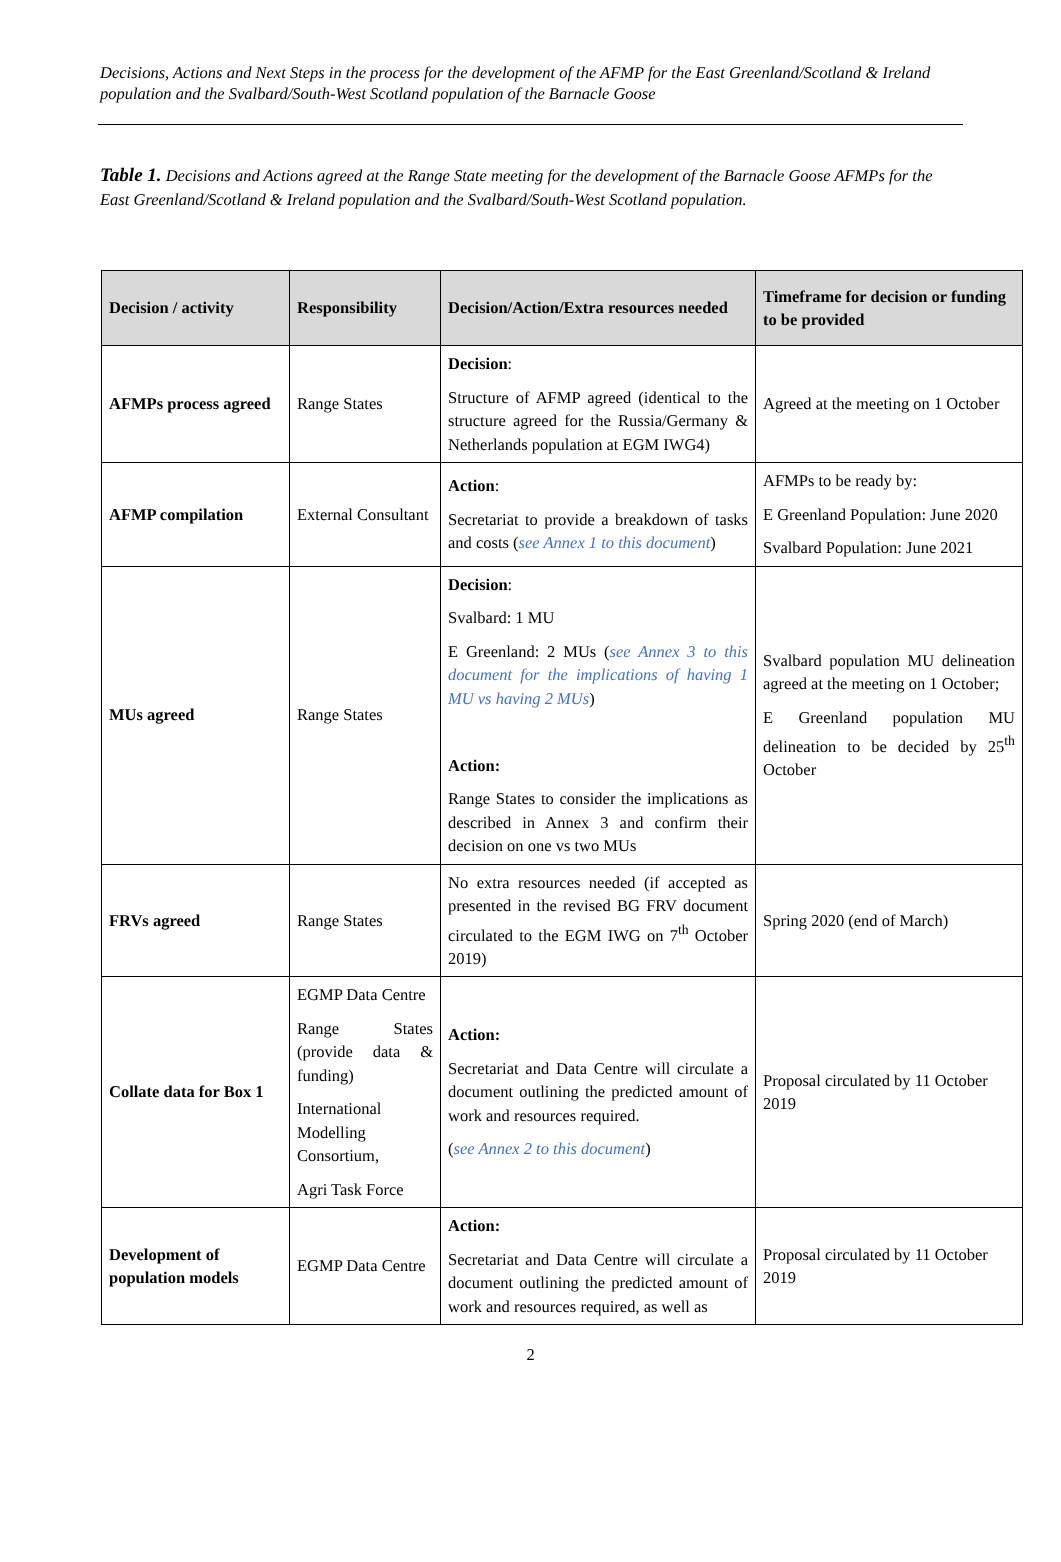Decisions, Actions and Next Steps in the process for the development of the AFMP for the East Greenland/Scotland & Ireland population and the Svalbard/South-West Scotland population of the Barnacle Goose
Table 1. Decisions and Actions agreed at the Range State meeting for the development of the Barnacle Goose AFMPs for the East Greenland/Scotland & Ireland population and the Svalbard/South-West Scotland population.
| Decision / activity | Responsibility | Decision/Action/Extra resources needed | Timeframe for decision or funding to be provided |
| --- | --- | --- | --- |
| AFMPs process agreed | Range States | Decision : Structure of AFMP agreed (identical to the structure agreed for the Russia/Germany & Netherlands population at EGM IWG4) | Agreed at the meeting on 1 October |
| AFMP compilation | External Consultant | Action : Secretariat to provide a breakdown of tasks and costs ( see Annex 1 to this document ) | AFMPs to be ready by: E Greenland Population: June 2020 Svalbard Population: June 2021 |
| MUs agreed | Range States | Decision : Svalbard: 1 MU E Greenland: 2 MUs ( see Annex 3 to this document for the implications of having 1 MU vs having 2 MUs ) Action: Range States to consider the implications as described in Annex 3 and confirm their decision on one vs two MUs | Svalbard population MU delineation agreed at the meeting on 1 October; E Greenland population MU delineation to be decided by 25<sup>th</sup> October |
| FRVs agreed | Range States | No extra resources needed (if accepted as presented in the revised BG FRV document circulated to the EGM IWG on 7<sup>th</sup> October 2019) | Spring 2020 (end of March) |
| Collate data for Box 1 | EGMP Data Centre Range States (provide data & funding) International Modelling Consortium, Agri Task Force | Action: Secretariat and Data Centre will circulate a document outlining the predicted amount of work and resources required. ( see Annex 2 to this document ) | Proposal circulated by 11 October 2019 |
| Development of population models | EGMP Data Centre | Action: Secretariat and Data Centre will circulate a document outlining the predicted amount of work and resources required, as well as | Proposal circulated by 11 October 2019 |
2